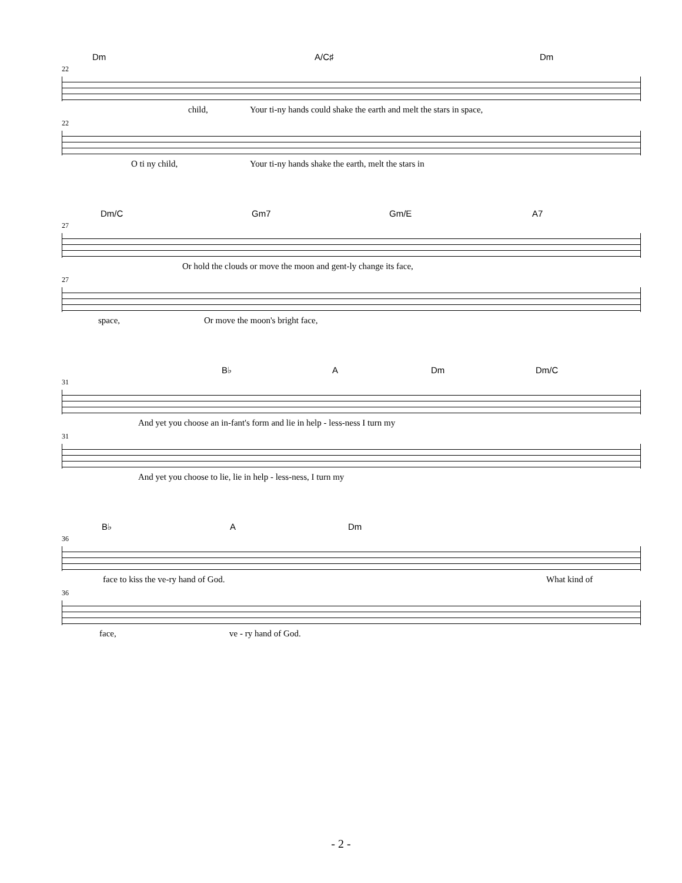Dm A/C♯ Dm
22
child, Your ti-ny hands could shake the earth and melt the stars in space,
22
O ti ny child, Your ti-ny hands shake the earth, melt the stars in
Dm/C Gm7 Gm/E A7
27
Or hold the clouds or move the moon and gent-ly change its face,
27
space, Or move the moon's bright face,
B♭ A Dm Dm/C
31
And yet you choose an in-fant's form and lie in help - less-ness I turn my
31
And yet you choose to lie, lie in help - less-ness, I turn my
B♭ A Dm
36
face to kiss the ve-ry hand of God. What kind of
36
face, ve - ry hand of God.
- 2 -